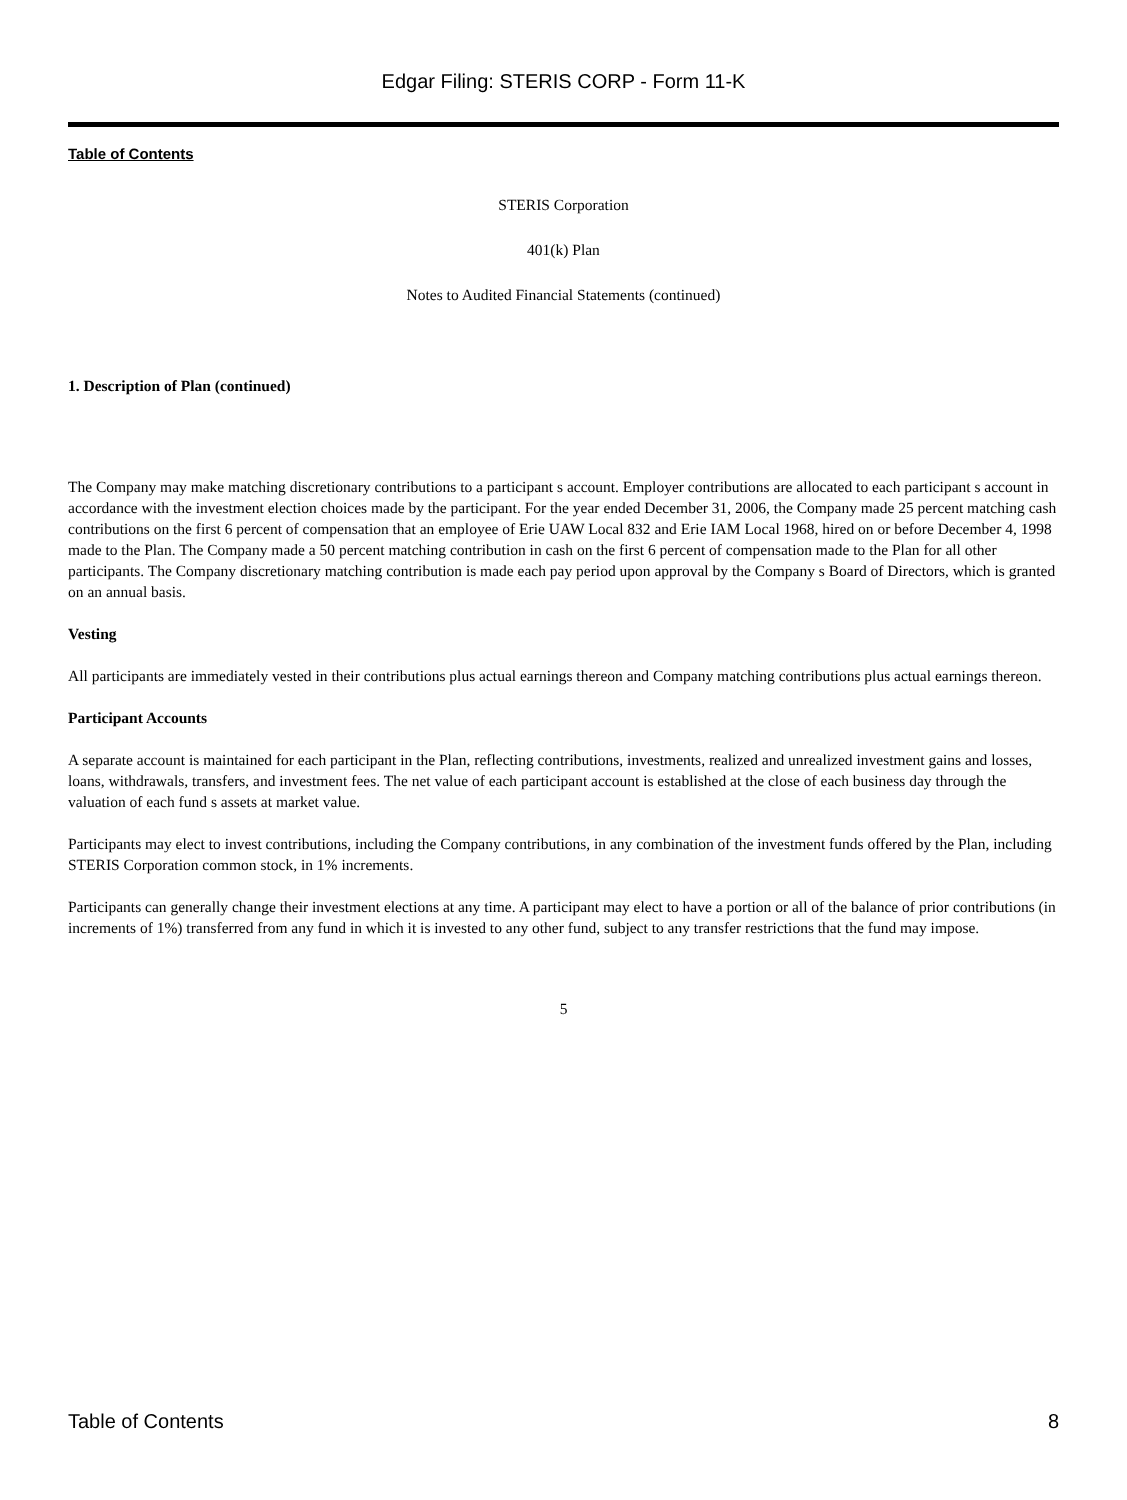Edgar Filing: STERIS CORP - Form 11-K
Table of Contents
STERIS Corporation
401(k) Plan
Notes to Audited Financial Statements (continued)
1. Description of Plan (continued)
The Company may make matching discretionary contributions to a participant s account. Employer contributions are allocated to each participant s account in accordance with the investment election choices made by the participant. For the year ended December 31, 2006, the Company made 25 percent matching cash contributions on the first 6 percent of compensation that an employee of Erie UAW Local 832 and Erie IAM Local 1968, hired on or before December 4, 1998 made to the Plan. The Company made a 50 percent matching contribution in cash on the first 6 percent of compensation made to the Plan for all other participants. The Company discretionary matching contribution is made each pay period upon approval by the Company s Board of Directors, which is granted on an annual basis.
Vesting
All participants are immediately vested in their contributions plus actual earnings thereon and Company matching contributions plus actual earnings thereon.
Participant Accounts
A separate account is maintained for each participant in the Plan, reflecting contributions, investments, realized and unrealized investment gains and losses, loans, withdrawals, transfers, and investment fees. The net value of each participant account is established at the close of each business day through the valuation of each fund s assets at market value.
Participants may elect to invest contributions, including the Company contributions, in any combination of the investment funds offered by the Plan, including STERIS Corporation common stock, in 1% increments.
Participants can generally change their investment elections at any time. A participant may elect to have a portion or all of the balance of prior contributions (in increments of 1%) transferred from any fund in which it is invested to any other fund, subject to any transfer restrictions that the fund may impose.
5
Table of Contents 8